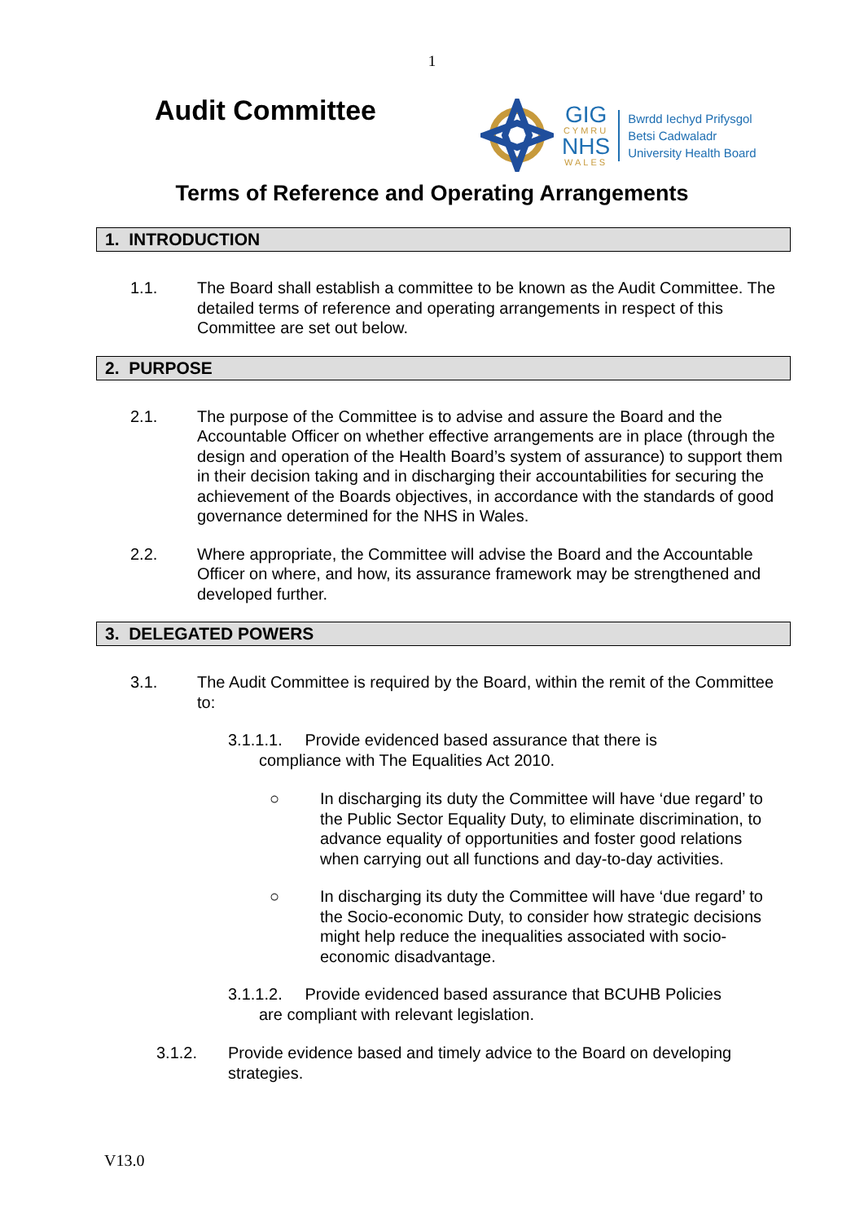1
Audit Committee
GIG
CYMRU
NHS
WALES
Bwrdd Iechyd Prifysgol
Betsi Cadwaladr
University Health Board
Terms of Reference and Operating Arrangements
1. INTRODUCTION
1.1. The Board shall establish a committee to be known as the Audit Committee. The detailed terms of reference and operating arrangements in respect of this Committee are set out below.
2. PURPOSE
2.1. The purpose of the Committee is to advise and assure the Board and the Accountable Officer on whether effective arrangements are in place (through the design and operation of the Health Board’s system of assurance) to support them in their decision taking and in discharging their accountabilities for securing the achievement of the Boards objectives, in accordance with the standards of good governance determined for the NHS in Wales.
2.2. Where appropriate, the Committee will advise the Board and the Accountable Officer on where, and how, its assurance framework may be strengthened and developed further.
3. DELEGATED POWERS
3.1. The Audit Committee is required by the Board, within the remit of the Committee to:
3.1.1.1. Provide evidenced based assurance that there is
compliance with The Equalities Act 2010.
○ In discharging its duty the Committee will have ‘due regard’ to the Public Sector Equality Duty, to eliminate discrimination, to advance equality of opportunities and foster good relations when carrying out all functions and day-to-day activities.
○ In discharging its duty the Committee will have ‘due regard’ to the Socio-economic Duty, to consider how strategic decisions might help reduce the inequalities associated with socio-economic disadvantage.
3.1.1.2. Provide evidenced based assurance that BCUHB Policies
are compliant with relevant legislation.
3.1.2. Provide evidence based and timely advice to the Board on developing strategies.
V13.0